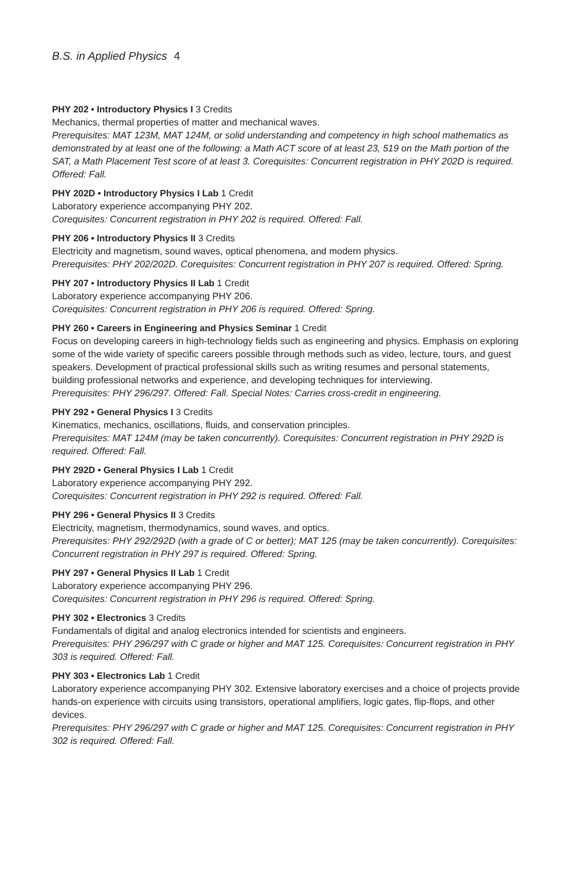B.S. in Applied Physics 4
PHY 202 • Introductory Physics I 3 Credits
Mechanics, thermal properties of matter and mechanical waves.
Prerequisites: MAT 123M, MAT 124M, or solid understanding and competency in high school mathematics as demonstrated by at least one of the following: a Math ACT score of at least 23, 519 on the Math portion of the SAT, a Math Placement Test score of at least 3. Corequisites: Concurrent registration in PHY 202D is required. Offered: Fall.
PHY 202D • Introductory Physics I Lab 1 Credit
Laboratory experience accompanying PHY 202.
Corequisites: Concurrent registration in PHY 202 is required. Offered: Fall.
PHY 206 • Introductory Physics II 3 Credits
Electricity and magnetism, sound waves, optical phenomena, and modern physics.
Prerequisites: PHY 202/202D. Corequisites: Concurrent registration in PHY 207 is required. Offered: Spring.
PHY 207 • Introductory Physics II Lab 1 Credit
Laboratory experience accompanying PHY 206.
Corequisites: Concurrent registration in PHY 206 is required. Offered: Spring.
PHY 260 • Careers in Engineering and Physics Seminar 1 Credit
Focus on developing careers in high-technology fields such as engineering and physics. Emphasis on exploring some of the wide variety of specific careers possible through methods such as video, lecture, tours, and guest speakers. Development of practical professional skills such as writing resumes and personal statements, building professional networks and experience, and developing techniques for interviewing.
Prerequisites: PHY 296/297. Offered: Fall. Special Notes: Carries cross-credit in engineering.
PHY 292 • General Physics I 3 Credits
Kinematics, mechanics, oscillations, fluids, and conservation principles.
Prerequisites: MAT 124M (may be taken concurrently). Corequisites: Concurrent registration in PHY 292D is required. Offered: Fall.
PHY 292D • General Physics I Lab 1 Credit
Laboratory experience accompanying PHY 292.
Corequisites: Concurrent registration in PHY 292 is required. Offered: Fall.
PHY 296 • General Physics II 3 Credits
Electricity, magnetism, thermodynamics, sound waves, and optics.
Prerequisites: PHY 292/292D (with a grade of C or better); MAT 125 (may be taken concurrently). Corequisites: Concurrent registration in PHY 297 is required. Offered: Spring.
PHY 297 • General Physics II Lab 1 Credit
Laboratory experience accompanying PHY 296.
Corequisites: Concurrent registration in PHY 296 is required. Offered: Spring.
PHY 302 • Electronics 3 Credits
Fundamentals of digital and analog electronics intended for scientists and engineers.
Prerequisites: PHY 296/297 with C grade or higher and MAT 125. Corequisites: Concurrent registration in PHY 303 is required. Offered: Fall.
PHY 303 • Electronics Lab 1 Credit
Laboratory experience accompanying PHY 302. Extensive laboratory exercises and a choice of projects provide hands-on experience with circuits using transistors, operational amplifiers, logic gates, flip-flops, and other devices.
Prerequisites: PHY 296/297 with C grade or higher and MAT 125. Corequisites: Concurrent registration in PHY 302 is required. Offered: Fall.